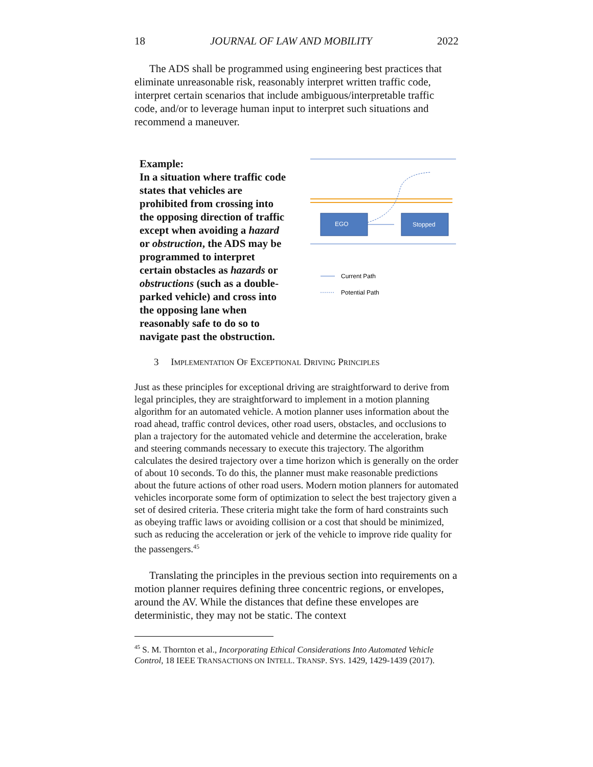18 JOURNAL OF LAW AND MOBILITY 2022
The ADS shall be programmed using engineering best practices that eliminate unreasonable risk, reasonably interpret written traffic code, interpret certain scenarios that include ambiguous/interpretable traffic code, and/or to leverage human input to interpret such situations and recommend a maneuver.
Example:
In a situation where traffic code states that vehicles are prohibited from crossing into the opposing direction of traffic except when avoiding a hazard or obstruction, the ADS may be programmed to interpret certain obstacles as hazards or obstructions (such as a double-parked vehicle) and cross into the opposing lane when reasonably safe to do so to navigate past the obstruction.
EGO
Stopped
Current Path
Potential Path
3 IMPLEMENTATION OF EXCEPTIONAL DRIVING PRINCIPLES
Just as these principles for exceptional driving are straightforward to derive from legal principles, they are straightforward to implement in a motion planning algorithm for an automated vehicle. A motion planner uses information about the road ahead, traffic control devices, other road users, obstacles, and occlusions to plan a trajectory for the automated vehicle and determine the acceleration, brake and steering commands necessary to execute this trajectory. The algorithm calculates the desired trajectory over a time horizon which is generally on the order of about 10 seconds. To do this, the planner must make reasonable predictions about the future actions of other road users. Modern motion planners for automated vehicles incorporate some form of optimization to select the best trajectory given a set of desired criteria. These criteria might take the form of hard constraints such as obeying traffic laws or avoiding collision or a cost that should be minimized, such as reducing the acceleration or jerk of the vehicle to improve ride quality for the passengers.<sup>45</sup>
Translating the principles in the previous section into requirements on a motion planner requires defining three concentric regions, or envelopes, around the AV. While the distances that define these envelopes are deterministic, they may not be static. The context
<sup>45</sup> S. M. Thornton et al., Incorporating Ethical Considerations Into Automated Vehicle Control, 18 IEEE TRANSACTIONS ON INTELL. TRANSP. SYS. 1429, 1429-1439 (2017).